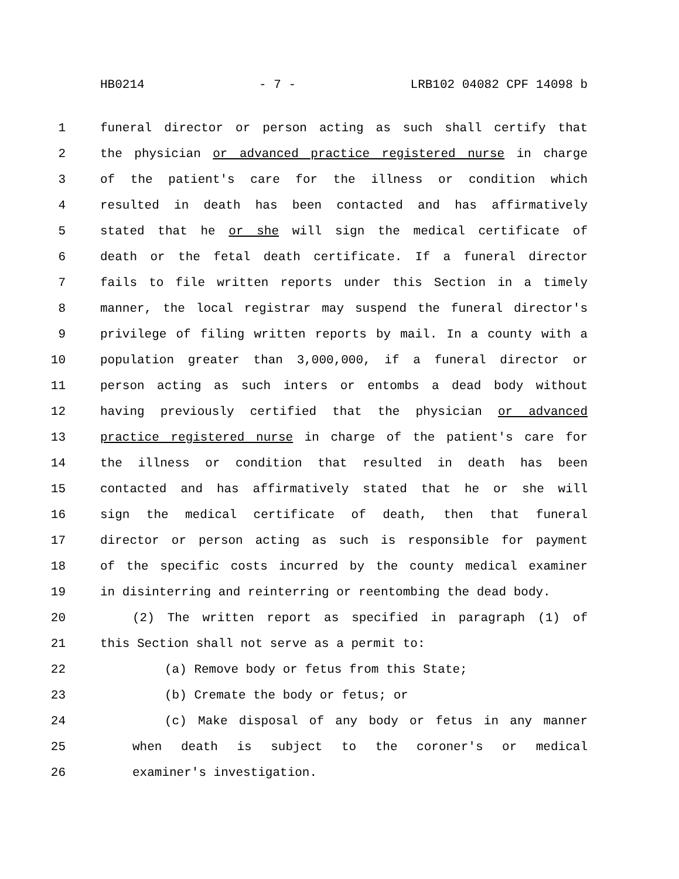HB0214 - 7 - LRB102 04082 CPF 14098 b
1 funeral director or person acting as such shall certify that
2 the physician or advanced practice registered nurse in charge
3 of the patient's care for the illness or condition which
4 resulted in death has been contacted and has affirmatively
5 stated that he or she will sign the medical certificate of
6 death or the fetal death certificate. If a funeral director
7 fails to file written reports under this Section in a timely
8 manner, the local registrar may suspend the funeral director's
9 privilege of filing written reports by mail. In a county with a
10 population greater than 3,000,000, if a funeral director or
11 person acting as such inters or entombs a dead body without
12 having previously certified that the physician or advanced
13 practice registered nurse in charge of the patient's care for
14 the illness or condition that resulted in death has been
15 contacted and has affirmatively stated that he or she will
16 sign the medical certificate of death, then that funeral
17 director or person acting as such is responsible for payment
18 of the specific costs incurred by the county medical examiner
19 in disinterring and reinterring or reentombing the dead body.
20 (2) The written report as specified in paragraph (1) of
21 this Section shall not serve as a permit to:
22 (a) Remove body or fetus from this State;
23 (b) Cremate the body or fetus; or
24 (c) Make disposal of any body or fetus in any manner
25 when death is subject to the coroner's or medical
26 examiner's investigation.